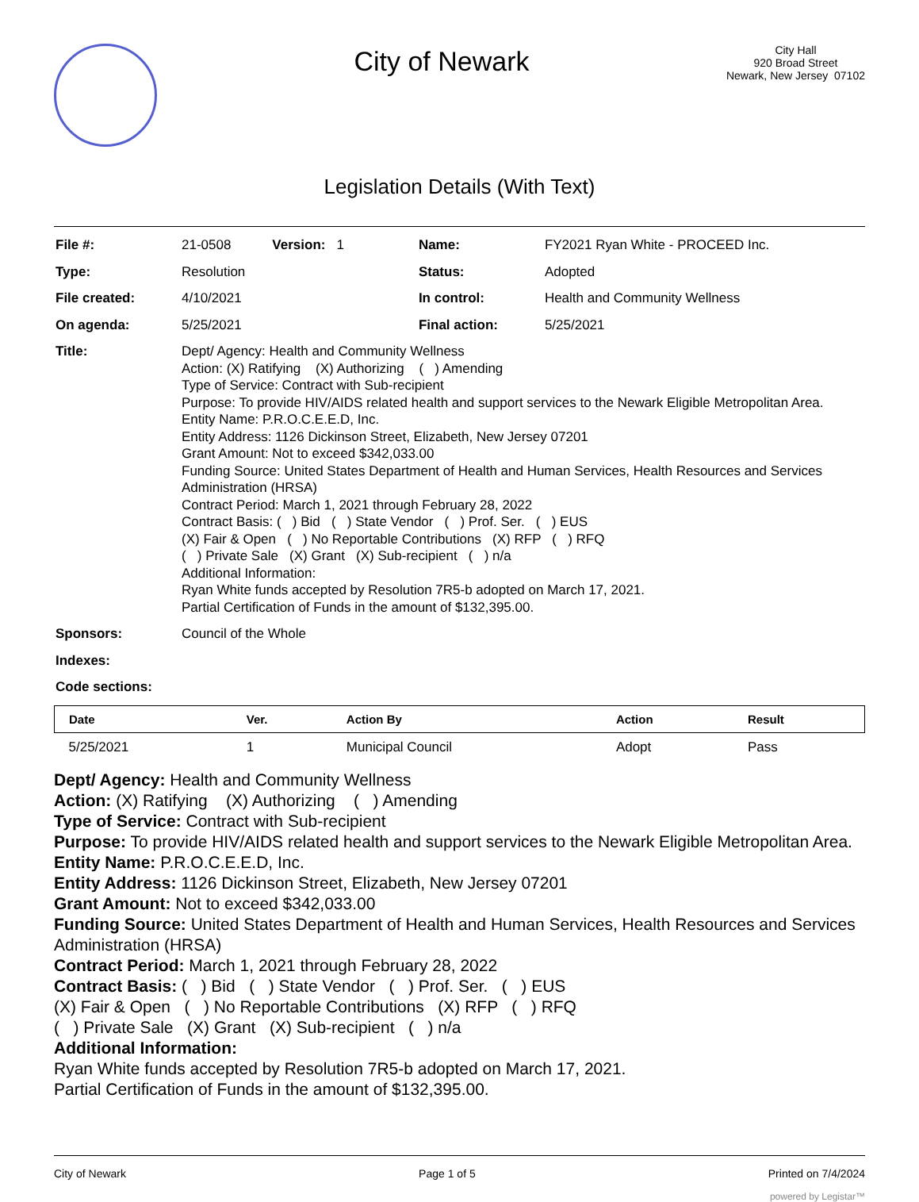City of Newark
City Hall
920 Broad Street
Newark, New Jersey 07102
Legislation Details (With Text)
| File #: | 21-0508 Version: 1 | Name: | FY2021 Ryan White - PROCEED Inc. |
| Type: | Resolution | Status: | Adopted |
| File created: | 4/10/2021 | In control: | Health and Community Wellness |
| On agenda: | 5/25/2021 | Final action: | 5/25/2021 |
| Title: | Dept/ Agency: Health and Community Wellness Action: (X) Ratifying (X) Authorizing ( ) Amending Type of Service: Contract with Sub-recipient Purpose: To provide HIV/AIDS related health and support services to the Newark Eligible Metropolitan Area. Entity Name: P.R.O.C.E.E.D, Inc. Entity Address: 1126 Dickinson Street, Elizabeth, New Jersey 07201 Grant Amount: Not to exceed $342,033.00 Funding Source: United States Department of Health and Human Services, Health Resources and Services Administration (HRSA) Contract Period: March 1, 2021 through February 28, 2022 Contract Basis: ( ) Bid ( ) State Vendor ( ) Prof. Ser. ( ) EUS (X) Fair & Open ( ) No Reportable Contributions (X) RFP ( ) RFQ ( ) Private Sale (X) Grant (X) Sub-recipient ( ) n/a Additional Information: Ryan White funds accepted by Resolution 7R5-b adopted on March 17, 2021. Partial Certification of Funds in the amount of $132,395.00. | | |
| Sponsors: | Council of the Whole | | |
| Indexes: | | | |
| Code sections: | | | |
| Date | Ver. | Action By | Action | Result |
| --- | --- | --- | --- | --- |
| 5/25/2021 | 1 | Municipal Council | Adopt | Pass |
Dept/ Agency: Health and Community Wellness
Action: (X) Ratifying (X) Authorizing ( ) Amending
Type of Service: Contract with Sub-recipient
Purpose: To provide HIV/AIDS related health and support services to the Newark Eligible Metropolitan Area.
Entity Name: P.R.O.C.E.E.D, Inc.
Entity Address: 1126 Dickinson Street, Elizabeth, New Jersey 07201
Grant Amount: Not to exceed $342,033.00
Funding Source: United States Department of Health and Human Services, Health Resources and Services Administration (HRSA)
Contract Period: March 1, 2021 through February 28, 2022
Contract Basis: ( ) Bid ( ) State Vendor ( ) Prof. Ser. ( ) EUS
(X) Fair & Open ( ) No Reportable Contributions (X) RFP ( ) RFQ
( ) Private Sale (X) Grant (X) Sub-recipient ( ) n/a
Additional Information:
Ryan White funds accepted by Resolution 7R5-b adopted on March 17, 2021.
Partial Certification of Funds in the amount of $132,395.00.
City of Newark Page 1 of 5 Printed on 7/4/2024
powered by Legistar™